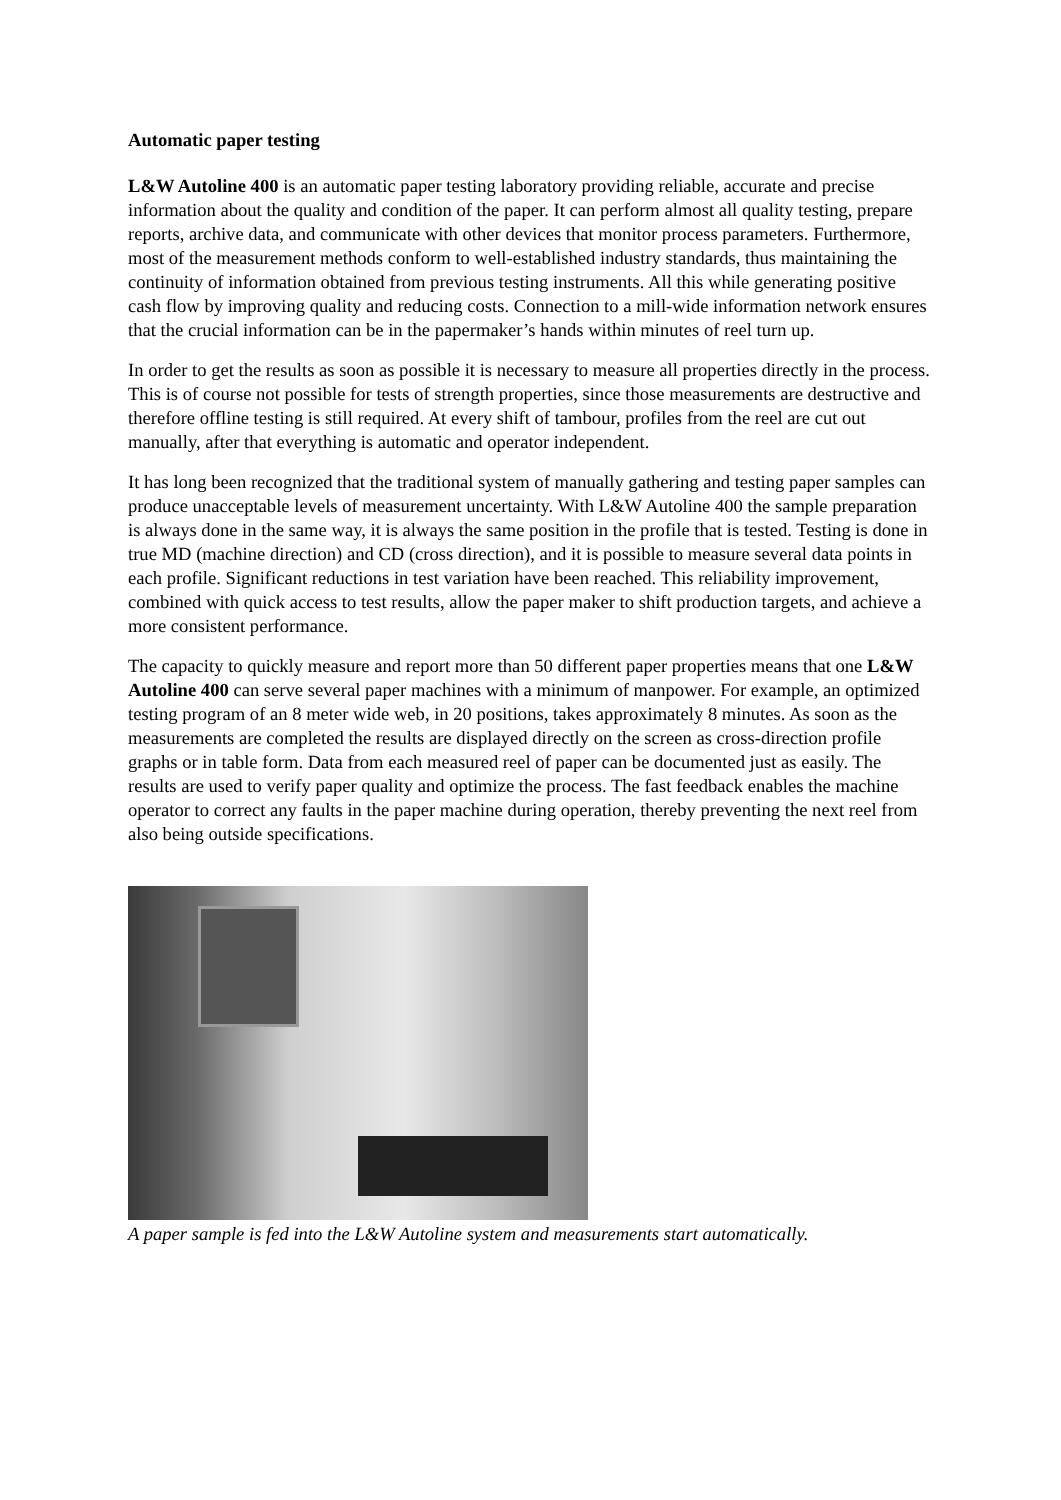Automatic paper testing
L&W Autoline 400 is an automatic paper testing laboratory providing reliable, accurate and precise information about the quality and condition of the paper. It can perform almost all quality testing, prepare reports, archive data, and communicate with other devices that monitor process parameters. Furthermore, most of the measurement methods conform to well-established industry standards, thus maintaining the continuity of information obtained from previous testing instruments. All this while generating positive cash flow by improving quality and reducing costs. Connection to a mill-wide information network ensures that the crucial information can be in the papermaker’s hands within minutes of reel turn up.
In order to get the results as soon as possible it is necessary to measure all properties directly in the process. This is of course not possible for tests of strength properties, since those measurements are destructive and therefore offline testing is still required. At every shift of tambour, profiles from the reel are cut out manually, after that everything is automatic and operator independent.
It has long been recognized that the traditional system of manually gathering and testing paper samples can produce unacceptable levels of measurement uncertainty. With L&W Autoline 400 the sample preparation is always done in the same way, it is always the same position in the profile that is tested. Testing is done in true MD (machine direction) and CD (cross direction), and it is possible to measure several data points in each profile. Significant reductions in test variation have been reached. This reliability improvement, combined with quick access to test results, allow the paper maker to shift production targets, and achieve a more consistent performance.
The capacity to quickly measure and report more than 50 different paper properties means that one L&W Autoline 400 can serve several paper machines with a minimum of manpower. For example, an optimized testing program of an 8 meter wide web, in 20 positions, takes approximately 8 minutes. As soon as the measurements are completed the results are displayed directly on the screen as cross-direction profile graphs or in table form. Data from each measured reel of paper can be documented just as easily. The results are used to verify paper quality and optimize the process. The fast feedback enables the machine operator to correct any faults in the paper machine during operation, thereby preventing the next reel from also being outside specifications.
A paper sample is fed into the L&W Autoline system and measurements start automatically.